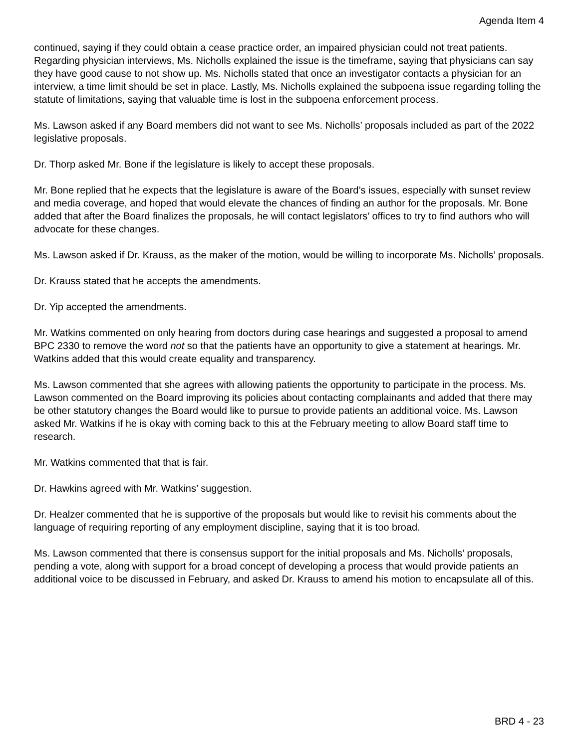Agenda Item 4
continued, saying if they could obtain a cease practice order, an impaired physician could not treat patients. Regarding physician interviews, Ms. Nicholls explained the issue is the timeframe, saying that physicians can say they have good cause to not show up. Ms. Nicholls stated that once an investigator contacts a physician for an interview, a time limit should be set in place. Lastly, Ms. Nicholls explained the subpoena issue regarding tolling the statute of limitations, saying that valuable time is lost in the subpoena enforcement process.
Ms. Lawson asked if any Board members did not want to see Ms. Nicholls’ proposals included as part of the 2022 legislative proposals.
Dr. Thorp asked Mr. Bone if the legislature is likely to accept these proposals.
Mr. Bone replied that he expects that the legislature is aware of the Board’s issues, especially with sunset review and media coverage, and hoped that would elevate the chances of finding an author for the proposals. Mr. Bone added that after the Board finalizes the proposals, he will contact legislators’ offices to try to find authors who will advocate for these changes.
Ms. Lawson asked if Dr. Krauss, as the maker of the motion, would be willing to incorporate Ms. Nicholls’ proposals.
Dr. Krauss stated that he accepts the amendments.
Dr. Yip accepted the amendments.
Mr. Watkins commented on only hearing from doctors during case hearings and suggested a proposal to amend BPC 2330 to remove the word not so that the patients have an opportunity to give a statement at hearings. Mr. Watkins added that this would create equality and transparency.
Ms. Lawson commented that she agrees with allowing patients the opportunity to participate in the process. Ms. Lawson commented on the Board improving its policies about contacting complainants and added that there may be other statutory changes the Board would like to pursue to provide patients an additional voice. Ms. Lawson asked Mr. Watkins if he is okay with coming back to this at the February meeting to allow Board staff time to research.
Mr. Watkins commented that that is fair.
Dr. Hawkins agreed with Mr. Watkins’ suggestion.
Dr. Healzer commented that he is supportive of the proposals but would like to revisit his comments about the language of requiring reporting of any employment discipline, saying that it is too broad.
Ms. Lawson commented that there is consensus support for the initial proposals and Ms. Nicholls’ proposals, pending a vote, along with support for a broad concept of developing a process that would provide patients an additional voice to be discussed in February, and asked Dr. Krauss to amend his motion to encapsulate all of this.
BRD 4 - 23